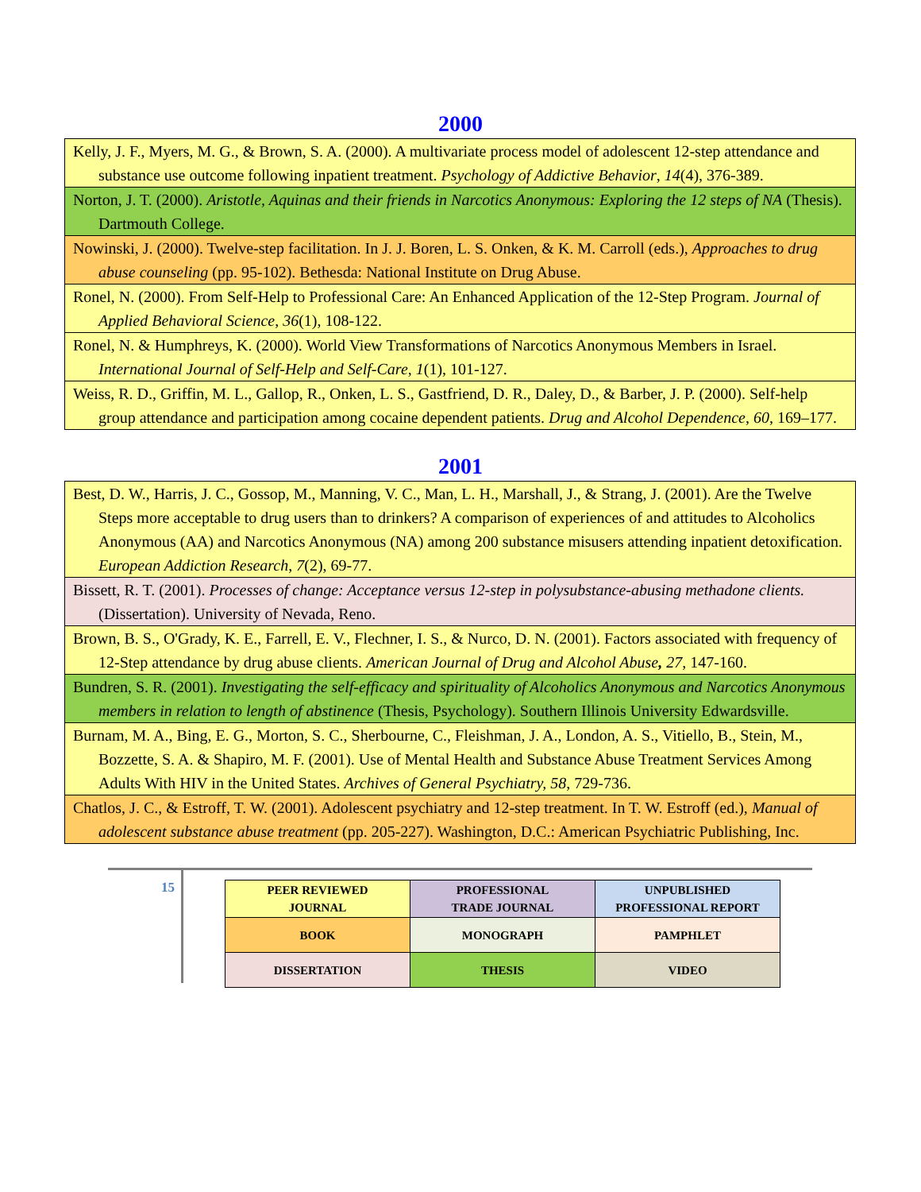2000
| Kelly, J. F., Myers, M. G., & Brown, S. A. (2000). A multivariate process model of adolescent 12-step attendance and substance use outcome following inpatient treatment. Psychology of Addictive Behavior , 14 (4), 376-389. |
| Norton, J. T. (2000). Aristotle, Aquinas and their friends in Narcotics Anonymous: Exploring the 12 steps of NA (Thesis). Dartmouth College. |
| Nowinski, J. (2000). Twelve-step facilitation. In J. J. Boren, L. S. Onken, & K. M. Carroll (eds.), Approaches to drug abuse counseling (pp. 95-102). Bethesda: National Institute on Drug Abuse. |
| Ronel, N. (2000). From Self-Help to Professional Care: An Enhanced Application of the 12-Step Program. Journal of Applied Behavioral Science , 36 (1), 108-122. |
| Ronel, N. & Humphreys, K. (2000). World View Transformations of Narcotics Anonymous Members in Israel. International Journal of Self-Help and Self-Care , 1 (1), 101-127. |
| Weiss, R. D., Griffin, M. L., Gallop, R., Onken, L. S., Gastfriend, D. R., Daley, D., & Barber, J. P. (2000). Self-help group attendance and participation among cocaine dependent patients. Drug and Alcohol Dependence , 60 , 169–177. |
2001
| Best, D. W., Harris, J. C., Gossop, M., Manning, V. C., Man, L. H., Marshall, J., & Strang, J. (2001). Are the Twelve Steps more acceptable to drug users than to drinkers? A comparison of experiences of and attitudes to Alcoholics Anonymous (AA) and Narcotics Anonymous (NA) among 200 substance misusers attending inpatient detoxification. European Addiction Research , 7 (2), 69-77. |
| Bissett, R. T. (2001). Processes of change: Acceptance versus 12-step in polysubstance-abusing methadone clients. (Dissertation). University of Nevada, Reno. |
| Brown, B. S., O'Grady, K. E., Farrell, E. V., Flechner, I. S., & Nurco, D. N. (2001). Factors associated with frequency of 12-Step attendance by drug abuse clients. American Journal of Drug and Alcohol Abuse , 27 , 147-160. |
| Bundren, S. R. (2001). Investigating the self-efficacy and spirituality of Alcoholics Anonymous and Narcotics Anonymous members in relation to length of abstinence (Thesis, Psychology). Southern Illinois University Edwardsville. |
| Burnam, M. A., Bing, E. G., Morton, S. C., Sherbourne, C., Fleishman, J. A., London, A. S., Vitiello, B., Stein, M., Bozzette, S. A. & Shapiro, M. F. (2001). Use of Mental Health and Substance Abuse Treatment Services Among Adults With HIV in the United States. Archives of General Psychiatry, 58 , 729-736. |
| Chatlos, J. C., & Estroff, T. W. (2001). Adolescent psychiatry and 12-step treatment. In T. W. Estroff (ed.), Manual of adolescent substance abuse treatment (pp. 205-227). Washington, D.C.: American Psychiatric Publishing, Inc. |
15
| PEER REVIEWED JOURNAL | PROFESSIONAL TRADE JOURNAL | UNPUBLISHED PROFESSIONAL REPORT |
| BOOK | MONOGRAPH | PAMPHLET |
| DISSERTATION | THESIS | VIDEO |